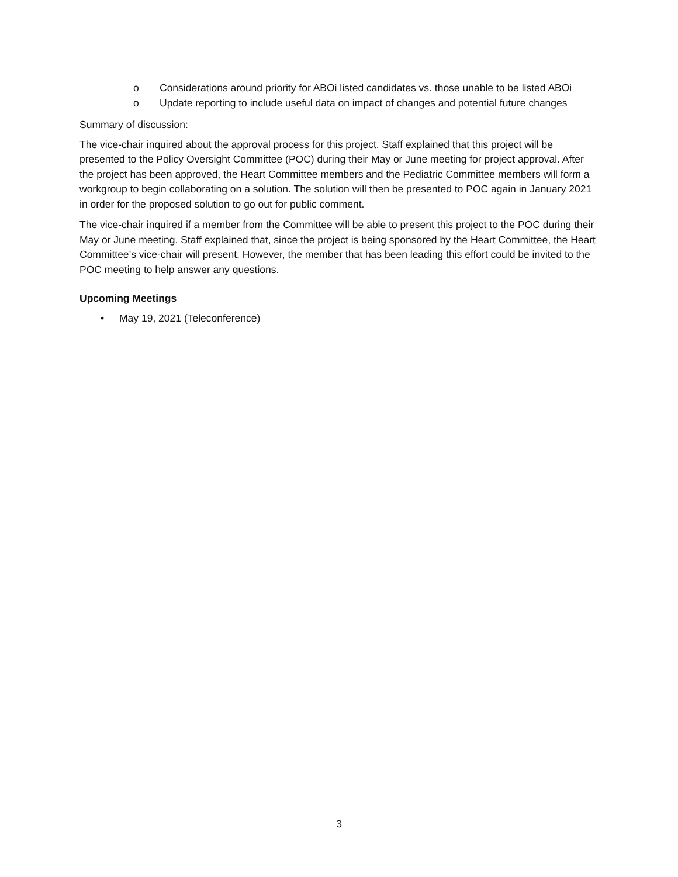o Considerations around priority for ABOi listed candidates vs. those unable to be listed ABOi
o Update reporting to include useful data on impact of changes and potential future changes
Summary of discussion:
The vice-chair inquired about the approval process for this project. Staff explained that this project will be presented to the Policy Oversight Committee (POC) during their May or June meeting for project approval. After the project has been approved, the Heart Committee members and the Pediatric Committee members will form a workgroup to begin collaborating on a solution. The solution will then be presented to POC again in January 2021 in order for the proposed solution to go out for public comment.
The vice-chair inquired if a member from the Committee will be able to present this project to the POC during their May or June meeting. Staff explained that, since the project is being sponsored by the Heart Committee, the Heart Committee’s vice-chair will present. However, the member that has been leading this effort could be invited to the POC meeting to help answer any questions.
Upcoming Meetings
• May 19, 2021 (Teleconference)
3